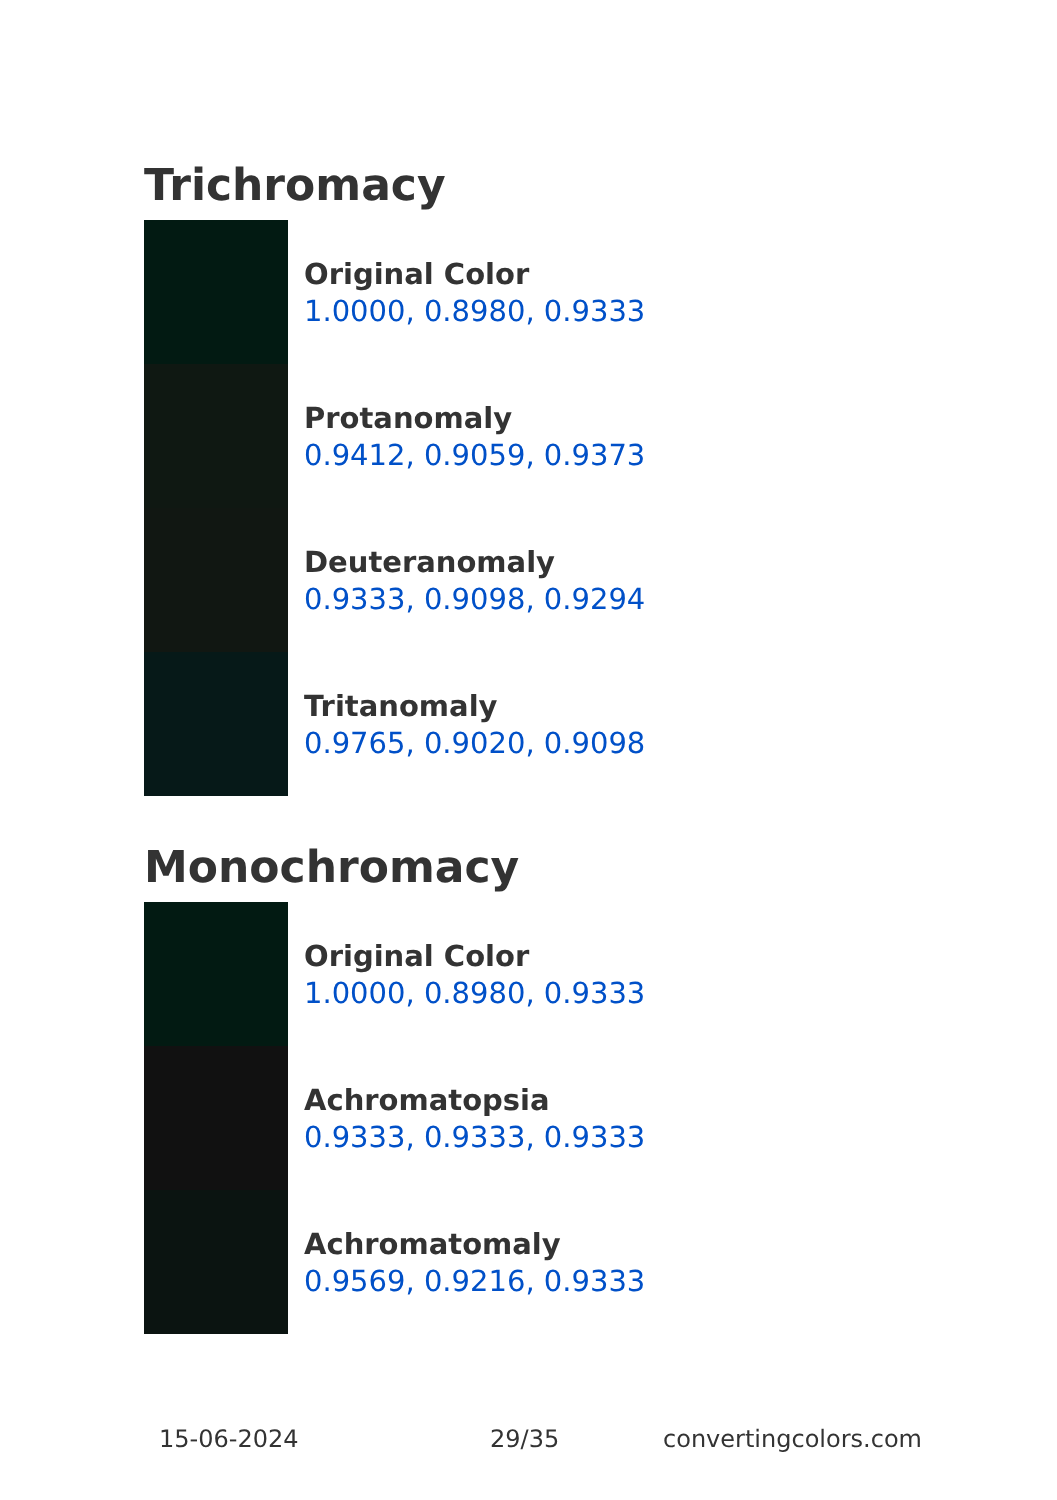Trichromacy
Original Color
1.0000, 0.8980, 0.9333
Protanomaly
0.9412, 0.9059, 0.9373
Deuteranomaly
0.9333, 0.9098, 0.9294
Tritanomaly
0.9765, 0.9020, 0.9098
Monochromacy
Original Color
1.0000, 0.8980, 0.9333
Achromatopsia
0.9333, 0.9333, 0.9333
Achromatomaly
0.9569, 0.9216, 0.9333
15-06-2024 29/35 convertingcolors.com